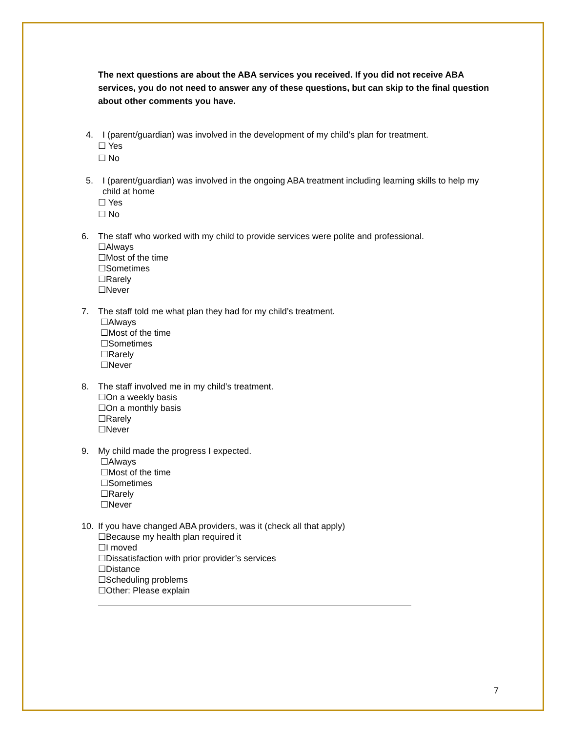The next questions are about the ABA services you received. If you did not receive ABA services, you do not need to answer any of these questions, but can skip to the final question about other comments you have.
4. I (parent/guardian) was involved in the development of my child’s plan for treatment.
☐ Yes
☐ No
5. I (parent/guardian) was involved in the ongoing ABA treatment including learning skills to help my child at home
☐ Yes
☐ No
6. The staff who worked with my child to provide services were polite and professional.
☐Always
☐Most of the time
☐Sometimes
☐Rarely
☐Never
7. The staff told me what plan they had for my child’s treatment.
☐Always
☐Most of the time
☐Sometimes
☐Rarely
☐Never
8. The staff involved me in my child’s treatment.
☐On a weekly basis
☐On a monthly basis
☐Rarely
☐Never
9. My child made the progress I expected.
☐Always
☐Most of the time
☐Sometimes
☐Rarely
☐Never
10. If you have changed ABA providers, was it (check all that apply)
☐Because my health plan required it
☐I moved
☐Dissatisfaction with prior provider’s services
☐Distance
☐Scheduling problems
☐Other: Please explain
7